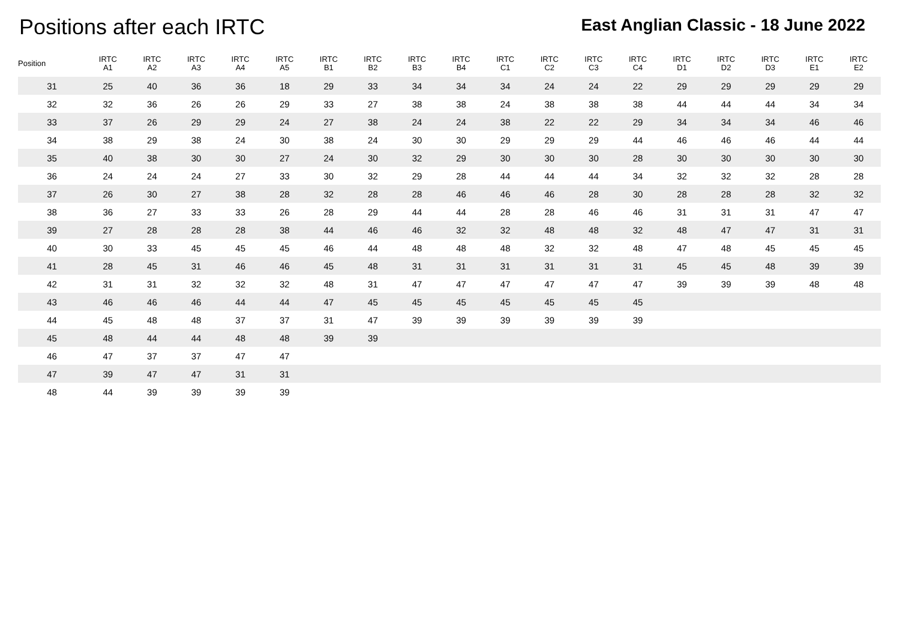Positions after each IRTC
East Anglian Classic - 18 June 2022
| Position | IRTC A1 | IRTC A2 | IRTC A3 | IRTC A4 | IRTC A5 | IRTC B1 | IRTC B2 | IRTC B3 | IRTC B4 | IRTC C1 | IRTC C2 | IRTC C3 | IRTC C4 | IRTC D1 | IRTC D2 | IRTC D3 | IRTC E1 | IRTC E2 |
| --- | --- | --- | --- | --- | --- | --- | --- | --- | --- | --- | --- | --- | --- | --- | --- | --- | --- | --- |
| 31 | 25 | 40 | 36 | 36 | 18 | 29 | 33 | 34 | 34 | 34 | 24 | 24 | 22 | 29 | 29 | 29 | 29 | 29 |
| 32 | 32 | 36 | 26 | 26 | 29 | 33 | 27 | 38 | 38 | 24 | 38 | 38 | 38 | 44 | 44 | 44 | 34 | 34 |
| 33 | 37 | 26 | 29 | 29 | 24 | 27 | 38 | 24 | 24 | 38 | 22 | 22 | 29 | 34 | 34 | 34 | 46 | 46 |
| 34 | 38 | 29 | 38 | 24 | 30 | 38 | 24 | 30 | 30 | 29 | 29 | 29 | 44 | 46 | 46 | 46 | 44 | 44 |
| 35 | 40 | 38 | 30 | 30 | 27 | 24 | 30 | 32 | 29 | 30 | 30 | 30 | 28 | 30 | 30 | 30 | 30 | 30 |
| 36 | 24 | 24 | 24 | 27 | 33 | 30 | 32 | 29 | 28 | 44 | 44 | 44 | 34 | 32 | 32 | 32 | 28 | 28 |
| 37 | 26 | 30 | 27 | 38 | 28 | 32 | 28 | 28 | 46 | 46 | 46 | 28 | 30 | 28 | 28 | 28 | 32 | 32 |
| 38 | 36 | 27 | 33 | 33 | 26 | 28 | 29 | 44 | 44 | 28 | 28 | 46 | 46 | 31 | 31 | 31 | 47 | 47 |
| 39 | 27 | 28 | 28 | 28 | 38 | 44 | 46 | 46 | 32 | 32 | 48 | 48 | 32 | 48 | 47 | 47 | 31 | 31 |
| 40 | 30 | 33 | 45 | 45 | 45 | 46 | 44 | 48 | 48 | 48 | 32 | 32 | 48 | 47 | 48 | 45 | 45 | 45 |
| 41 | 28 | 45 | 31 | 46 | 46 | 45 | 48 | 31 | 31 | 31 | 31 | 31 | 31 | 45 | 45 | 48 | 39 | 39 |
| 42 | 31 | 31 | 32 | 32 | 32 | 48 | 31 | 47 | 47 | 47 | 47 | 47 | 47 | 39 | 39 | 39 | 48 | 48 |
| 43 | 46 | 46 | 46 | 44 | 44 | 47 | 45 | 45 | 45 | 45 | 45 | 45 | 45 | | | | | |
| 44 | 45 | 48 | 48 | 37 | 37 | 31 | 47 | 39 | 39 | 39 | 39 | 39 | 39 | | | | | |
| 45 | 48 | 44 | 44 | 48 | 48 | 39 | 39 | | | | | | | | | | | |
| 46 | 47 | 37 | 37 | 47 | 47 | | | | | | | | | | | | | |
| 47 | 39 | 47 | 47 | 31 | 31 | | | | | | | | | | | | | |
| 48 | 44 | 39 | 39 | 39 | 39 | | | | | | | | | | | | | |